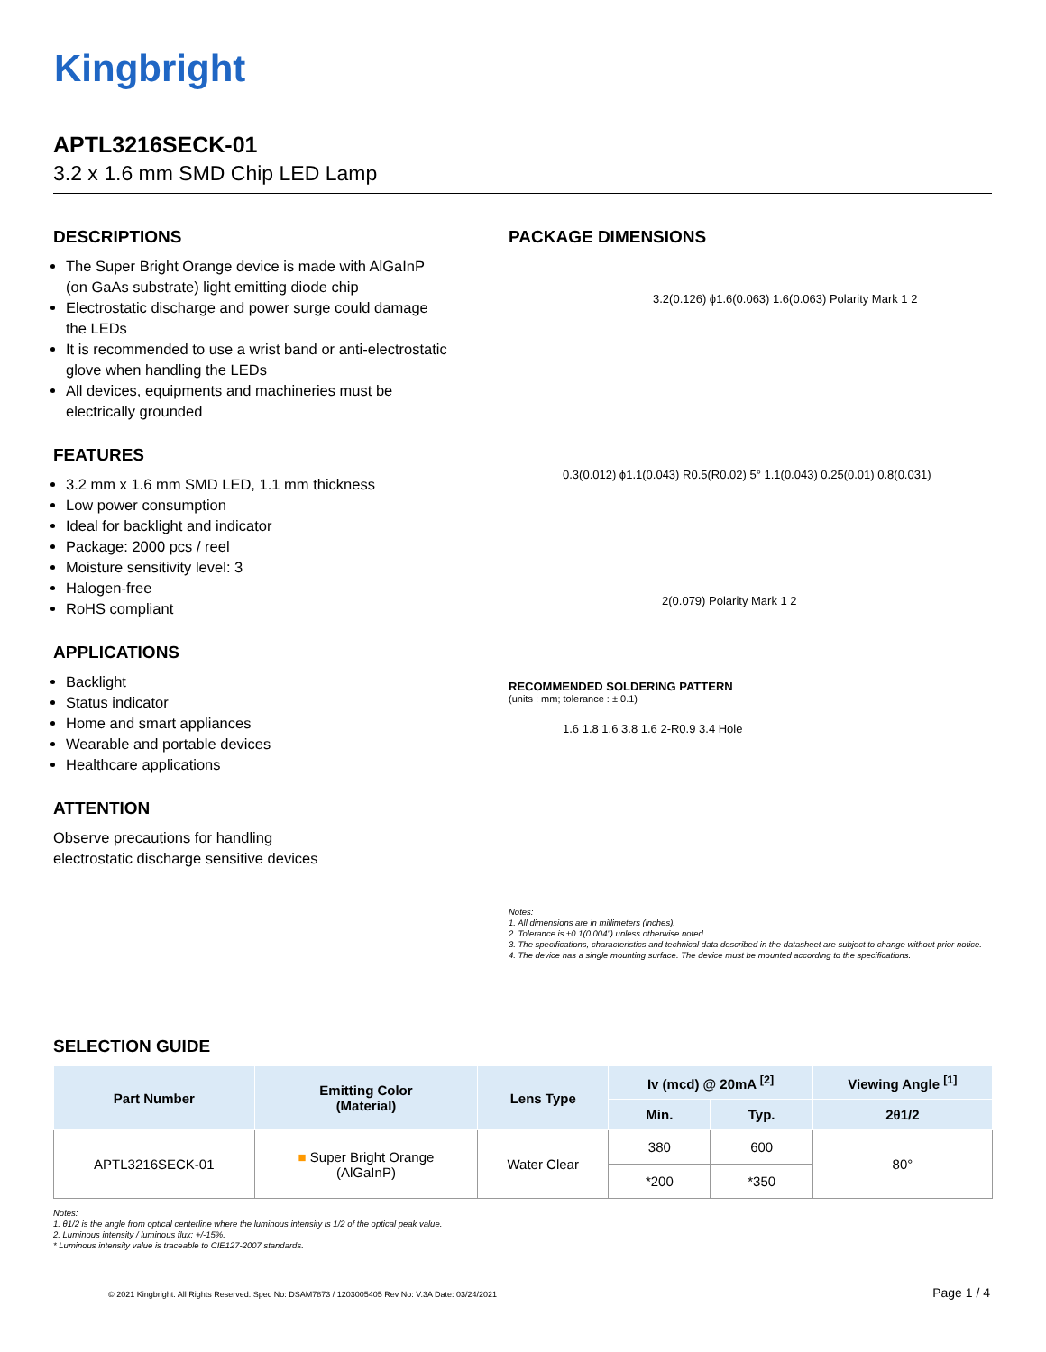Kingbright
APTL3216SECK-01
3.2 x 1.6 mm SMD Chip LED Lamp
DESCRIPTIONS
The Super Bright Orange device is made with AlGaInP (on GaAs substrate) light emitting diode chip
Electrostatic discharge and power surge could damage the LEDs
It is recommended to use a wrist band or anti-electrostatic glove when handling the LEDs
All devices, equipments and machineries must be electrically grounded
FEATURES
3.2 mm x 1.6 mm SMD LED, 1.1 mm thickness
Low power consumption
Ideal for backlight and indicator
Package: 2000 pcs / reel
Moisture sensitivity level: 3
Halogen-free
RoHS compliant
APPLICATIONS
Backlight
Status indicator
Home and smart appliances
Wearable and portable devices
Healthcare applications
ATTENTION
Observe precautions for handling
electrostatic discharge sensitive devices
PACKAGE DIMENSIONS
3.2(0.126) ϕ1.6(0.063) 1.6(0.063) Polarity Mark 1 2
0.3(0.012) ϕ1.1(0.043) R0.5(R0.02) 5° 1.1(0.043) 0.25(0.01) 0.8(0.031)
2(0.079) Polarity Mark 1 2
RECOMMENDED SOLDERING PATTERN
(units : mm; tolerance : ± 0.1)
1.6 1.8 1.6 3.8 1.6 2-R0.9 3.4 Hole
Notes:
1. All dimensions are in millimeters (inches).
2. Tolerance is ±0.1(0.004") unless otherwise noted.
3. The specifications, characteristics and technical data described in the datasheet are subject to change without prior notice.
4. The device has a single mounting surface. The device must be mounted according to the specifications.
SELECTION GUIDE
| Part Number | Emitting Color (Material) | Lens Type | Iv (mcd) @ 20mA <sup>[2]</sup> | | Viewing Angle <sup>[1]</sup> |
| --- | --- | --- | --- | --- | --- |
| | | | Min. | Typ. | 2θ1/2 |
| APTL3216SECK-01 | ■ Super Bright Orange (AlGaInP) | Water Clear | 380 | 600 | 80° |
| | | | *200 | *350 | |
Notes:
1. θ1/2 is the angle from optical centerline where the luminous intensity is 1/2 of the optical peak value.
2. Luminous intensity / luminous flux: +/-15%.
* Luminous intensity value is traceable to CIE127-2007 standards.
© 2021 Kingbright. All Rights Reserved. Spec No: DSAM7873 / 1203005405 Rev No: V.3A Date: 03/24/2021
Page 1 / 4